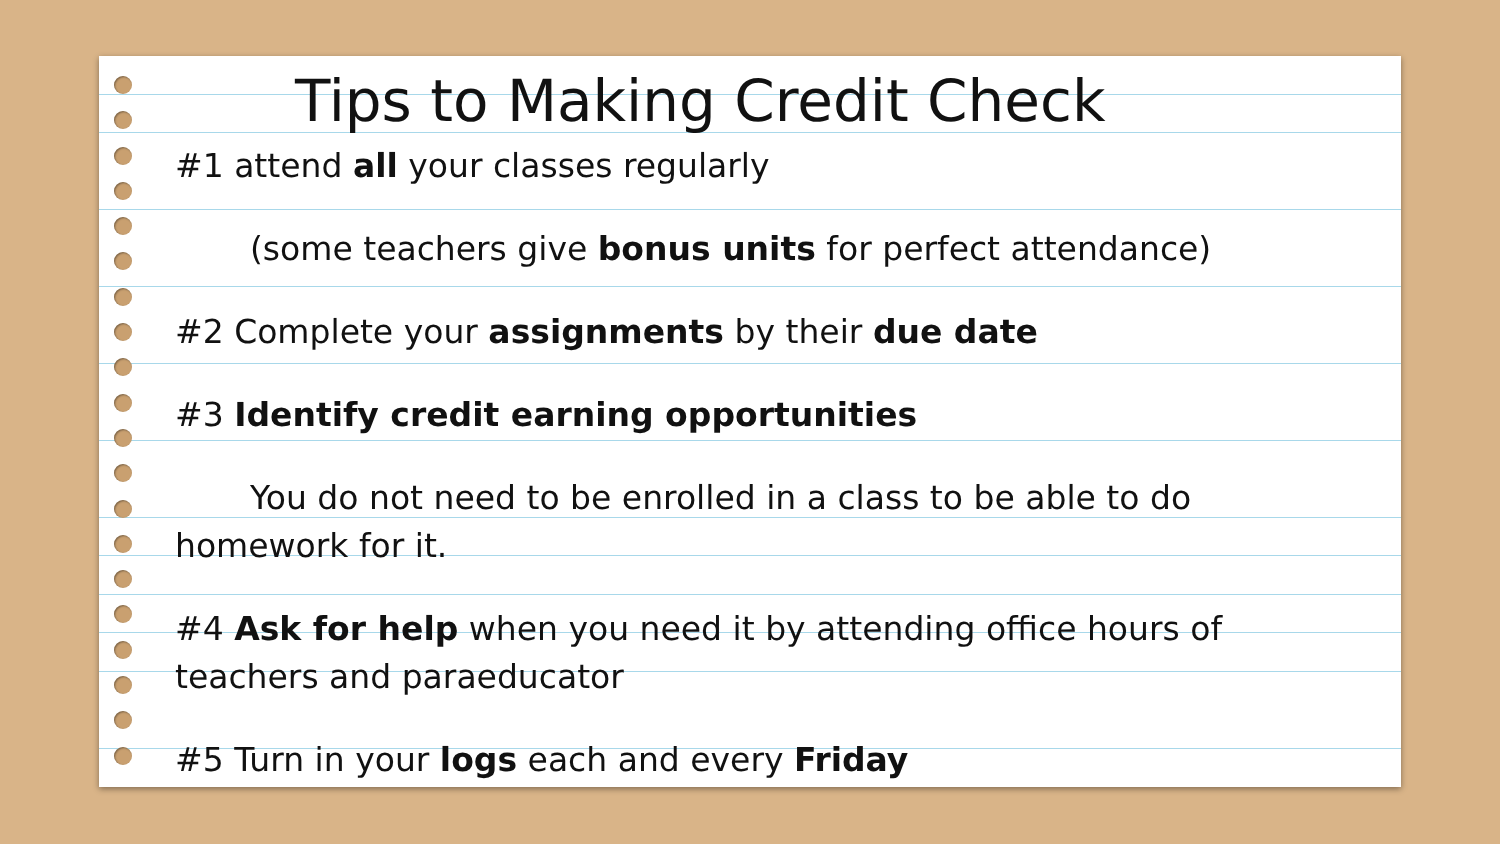Tips to Making Credit Check
#1 attend all your classes regularly
(some teachers give bonus units for perfect attendance)
#2 Complete your assignments by their due date
#3 Identify credit earning opportunities
You do not need to be enrolled in a class to be able to do homework for it.
#4 Ask for help when you need it by attending office hours of teachers and paraeducator
#5 Turn in your logs each and every Friday